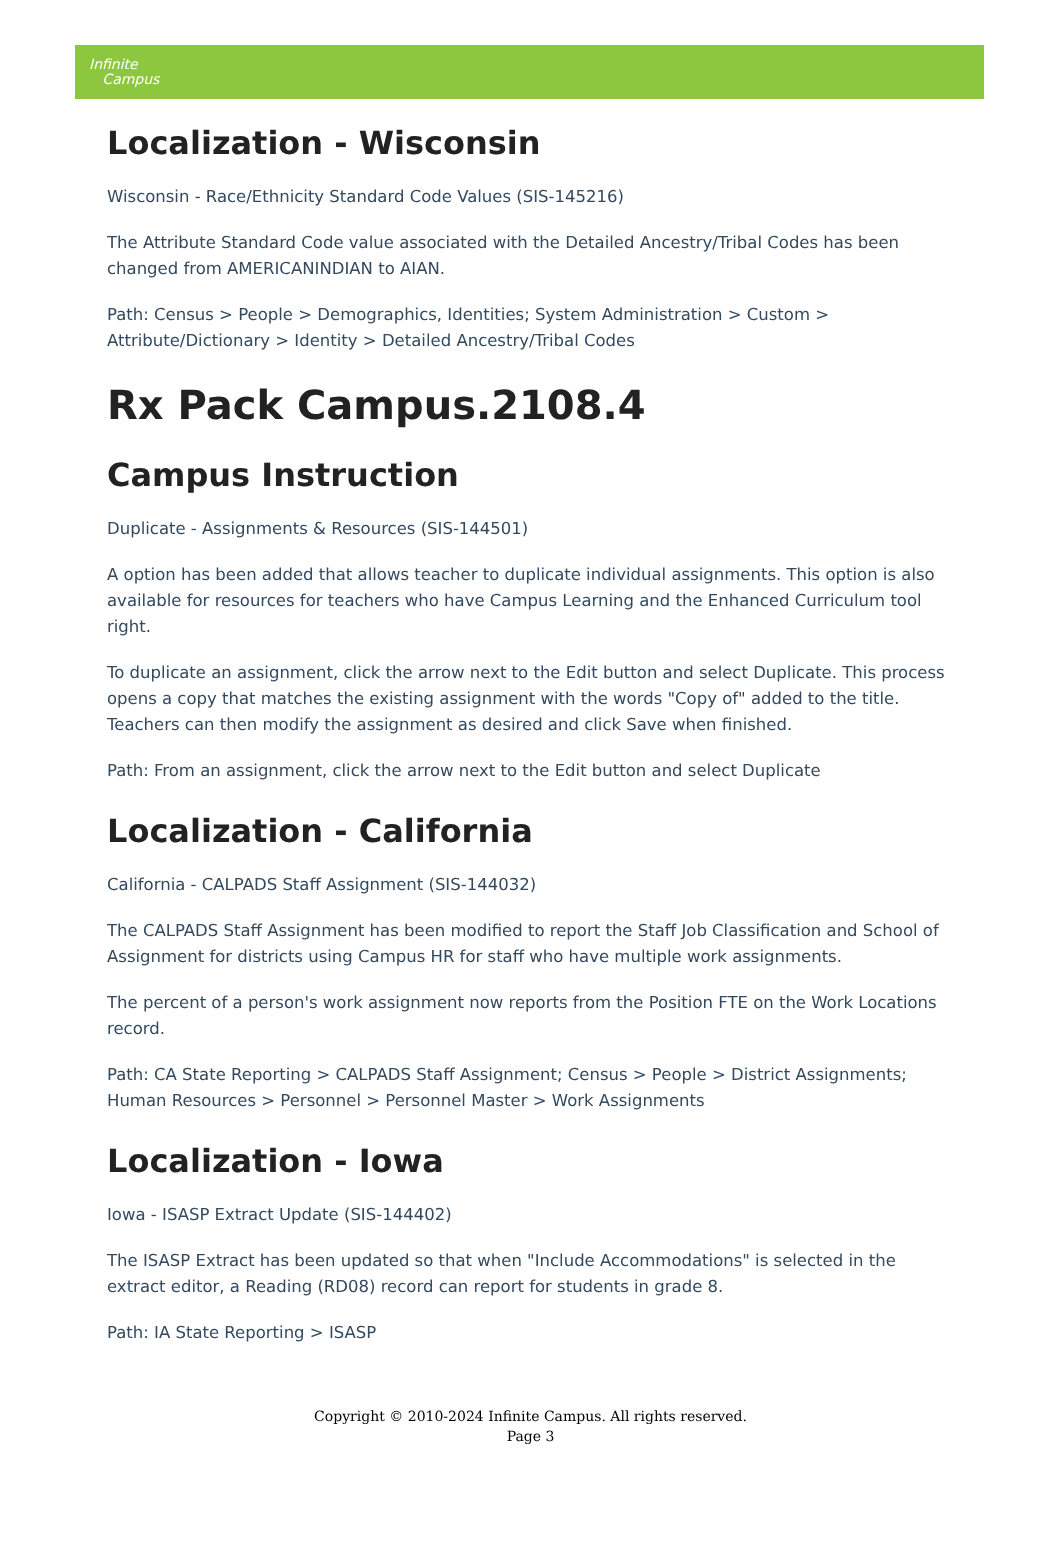Infinite
Campus
Localization - Wisconsin
Wisconsin - Race/Ethnicity Standard Code Values (SIS-145216)
The Attribute Standard Code value associated with the Detailed Ancestry/Tribal Codes has been changed from AMERICANINDIAN to AIAN.
Path: Census > People > Demographics, Identities; System Administration > Custom > Attribute/Dictionary > Identity > Detailed Ancestry/Tribal Codes
Rx Pack Campus.2108.4
Campus Instruction
Duplicate - Assignments & Resources (SIS-144501)
A option has been added that allows teacher to duplicate individual assignments. This option is also available for resources for teachers who have Campus Learning and the Enhanced Curriculum tool right.
To duplicate an assignment, click the arrow next to the Edit button and select Duplicate. This process opens a copy that matches the existing assignment with the words "Copy of" added to the title. Teachers can then modify the assignment as desired and click Save when finished.
Path: From an assignment, click the arrow next to the Edit button and select Duplicate
Localization - California
California - CALPADS Staff Assignment (SIS-144032)
The CALPADS Staff Assignment has been modified to report the Staff Job Classification and School of Assignment for districts using Campus HR for staff who have multiple work assignments.
The percent of a person's work assignment now reports from the Position FTE on the Work Locations record.
Path: CA State Reporting > CALPADS Staff Assignment; Census > People > District Assignments; Human Resources > Personnel > Personnel Master > Work Assignments
Localization - Iowa
Iowa - ISASP Extract Update (SIS-144402)
The ISASP Extract has been updated so that when "Include Accommodations" is selected in the extract editor, a Reading (RD08) record can report for students in grade 8.
Path: IA State Reporting > ISASP
Copyright © 2010-2024 Infinite Campus. All rights reserved.
Page 3